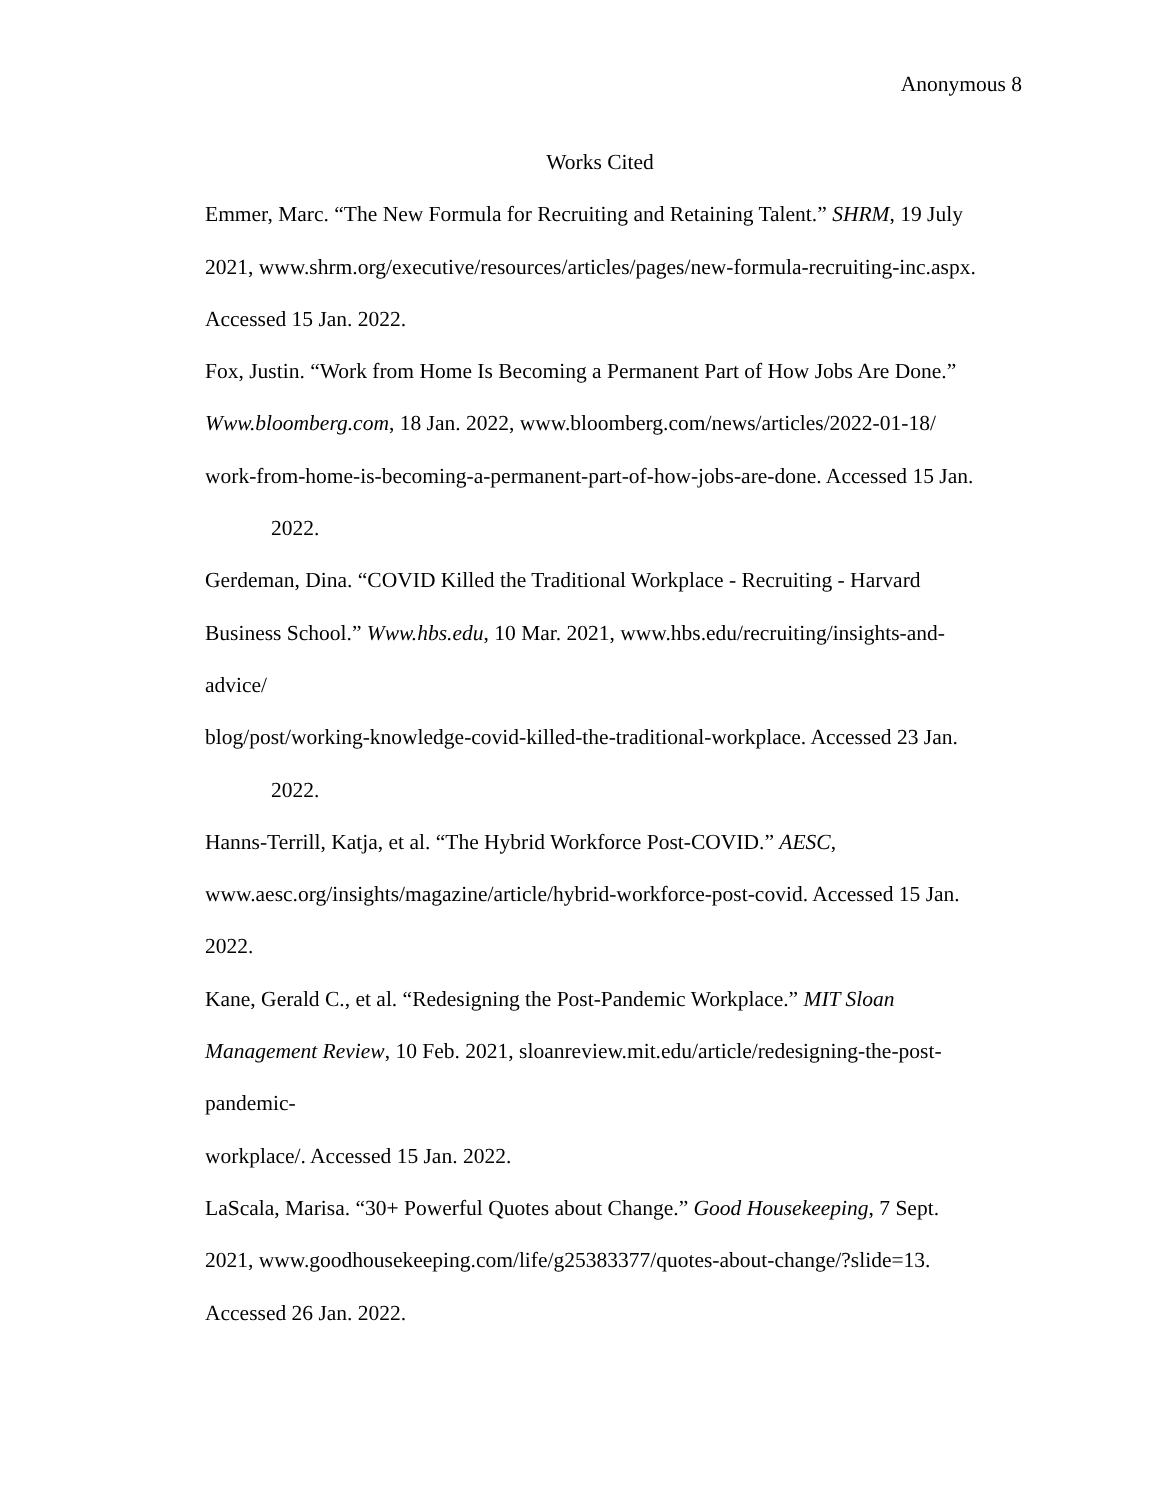Anonymous 8
Works Cited
Emmer, Marc. “The New Formula for Recruiting and Retaining Talent.” SHRM, 19 July
2021, www.shrm.org/executive/resources/articles/pages/new-formula-recruiting-inc.aspx.
Accessed 15 Jan. 2022.
Fox, Justin. “Work from Home Is Becoming a Permanent Part of How Jobs Are Done.”
Www.bloomberg.com, 18 Jan. 2022, www.bloomberg.com/news/articles/2022-01-18/
work-from-home-is-becoming-a-permanent-part-of-how-jobs-are-done. Accessed 15 Jan.
2022.
Gerdeman, Dina. “COVID Killed the Traditional Workplace - Recruiting - Harvard
Business School.” Www.hbs.edu, 10 Mar. 2021, www.hbs.edu/recruiting/insights-and-
advice/
blog/post/working-knowledge-covid-killed-the-traditional-workplace. Accessed 23 Jan.
2022.
Hanns-Terrill, Katja, et al. “The Hybrid Workforce Post-COVID.” AESC,
www.aesc.org/insights/magazine/article/hybrid-workforce-post-covid. Accessed 15 Jan.
2022.
Kane, Gerald C., et al. “Redesigning the Post-Pandemic Workplace.” MIT Sloan
Management Review, 10 Feb. 2021, sloanreview.mit.edu/article/redesigning-the-post-
pandemic-
workplace/. Accessed 15 Jan. 2022.
LaScala, Marisa. “30+ Powerful Quotes about Change.” Good Housekeeping, 7 Sept.
2021, www.goodhousekeeping.com/life/g25383377/quotes-about-change/?slide=13.
Accessed 26 Jan. 2022.